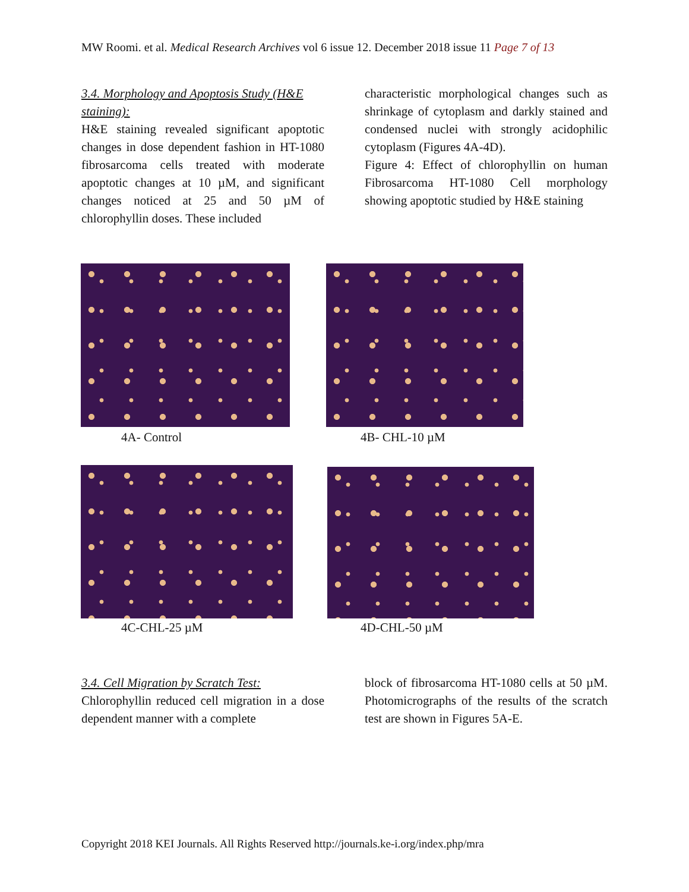MW Roomi. et al. Medical Research Archives vol 6 issue 12. December 2018 issue 11 Page 7 of 13
3.4. Morphology and Apoptosis Study (H&E staining):
H&E staining revealed significant apoptotic changes in dose dependent fashion in HT-1080 fibrosarcoma cells treated with moderate apoptotic changes at 10 µM, and significant changes noticed at 25 and 50 µM of chlorophyllin doses. These included
characteristic morphological changes such as shrinkage of cytoplasm and darkly stained and condensed nuclei with strongly acidophilic cytoplasm (Figures 4A-4D).
Figure 4: Effect of chlorophyllin on human Fibrosarcoma HT-1080 Cell morphology showing apoptotic studied by H&E staining
4A- Control 4B- CHL-10 µM
4C-CHL-25 µM 4D-CHL-50 µM
3.4. Cell Migration by Scratch Test:
Chlorophyllin reduced cell migration in a dose dependent manner with a complete
block of fibrosarcoma HT-1080 cells at 50 µM. Photomicrographs of the results of the scratch test are shown in Figures 5A-E.
Copyright 2018 KEI Journals. All Rights Reserved http://journals.ke-i.org/index.php/mra